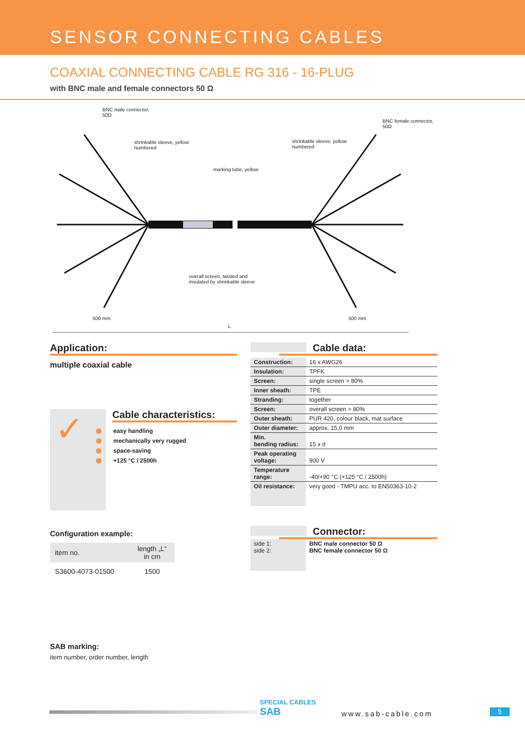SENSOR CONNECTING CABLES
COAXIAL CONNECTING CABLE RG 316 - 16-PLUG
with BNC male and female connectors 50 Ω
BNC male connector,
50Ω
BNC female connector,
50Ω
shrinkable sleeve, yellow
numbered
shrinkable sleeve, yellow
numbered
marking tube, yellow
overall screen, twisted and
insulated by shrinkable sleeve
500 mm 500 mm
L
Application:
multiple coaxial cable
✓
Cable characteristics:
easy handling
mechanically very rugged
space-saving
+125 °C / 2500h
Configuration example:
| item no. | length „L“ in cm |
| --- | --- |
| S3600-4073-01500 | 1500 |
Cable data:
| Construction: | 16 x AWG26 |
| Insulation: | TPFK |
| Screen: | single screen > 80% |
| Inner sheath: | TPE |
| Stranding: | together |
| Screen: | overall screen > 80% |
| Outer sheath: | PUR 420, colour black, mat surface |
| Outer diameter: | approx. 15,0 mm |
| Min. bending radius: | 15 x d |
| Peak operating voltage: | 900 V |
| Temperature range: | -40/+90 °C (+125 °C / 2500h) |
| Oil resistance: | very good - TMPU acc. to EN50363-10-2 |
Connector:
| side 1: side 2: | BNC male connector 50 Ω BNC female connector 50 Ω |
SAB marking:
item number, order number, length
SPECIAL CABLES
SAB
www.sab-cable.com 5